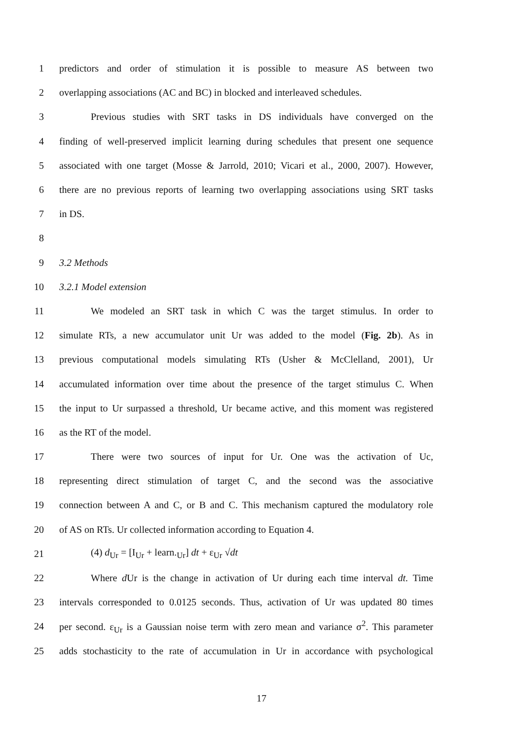1 predictors and order of stimulation it is possible to measure AS between two
2 overlapping associations (AC and BC) in blocked and interleaved schedules.
3 Previous studies with SRT tasks in DS individuals have converged on the
4 finding of well-preserved implicit learning during schedules that present one sequence
5 associated with one target (Mosse & Jarrold, 2010; Vicari et al., 2000, 2007). However,
6 there are no previous reports of learning two overlapping associations using SRT tasks
7 in DS.
8
9 3.2 Methods
10 3.2.1 Model extension
11 We modeled an SRT task in which C was the target stimulus. In order to
12 simulate RTs, a new accumulator unit Ur was added to the model (Fig. 2b). As in
13 previous computational models simulating RTs (Usher & McClelland, 2001), Ur
14 accumulated information over time about the presence of the target stimulus C. When
15 the input to Ur surpassed a threshold, Ur became active, and this moment was registered
16 as the RT of the model.
17 There were two sources of input for Ur. One was the activation of Uc,
18 representing direct stimulation of target C, and the second was the associative
19 connection between A and C, or B and C. This mechanism captured the modulatory role
20 of AS on RTs. Ur collected information according to Equation 4.
21 (4) d<sub>Ur</sub> = [I<sub>Ur</sub> + learn.<sub>Ur</sub>] dt + ε<sub>Ur</sub> √dt
22 Where d Ur is the change in activation of Ur during each time interval dt. Time
23 intervals corresponded to 0.0125 seconds. Thus, activation of Ur was updated 80 times
24 per second. ε<sub>Ur</sub> is a Gaussian noise term with zero mean and variance σ<sup>2</sup>. This parameter
25 adds stochasticity to the rate of accumulation in Ur in accordance with psychological
17